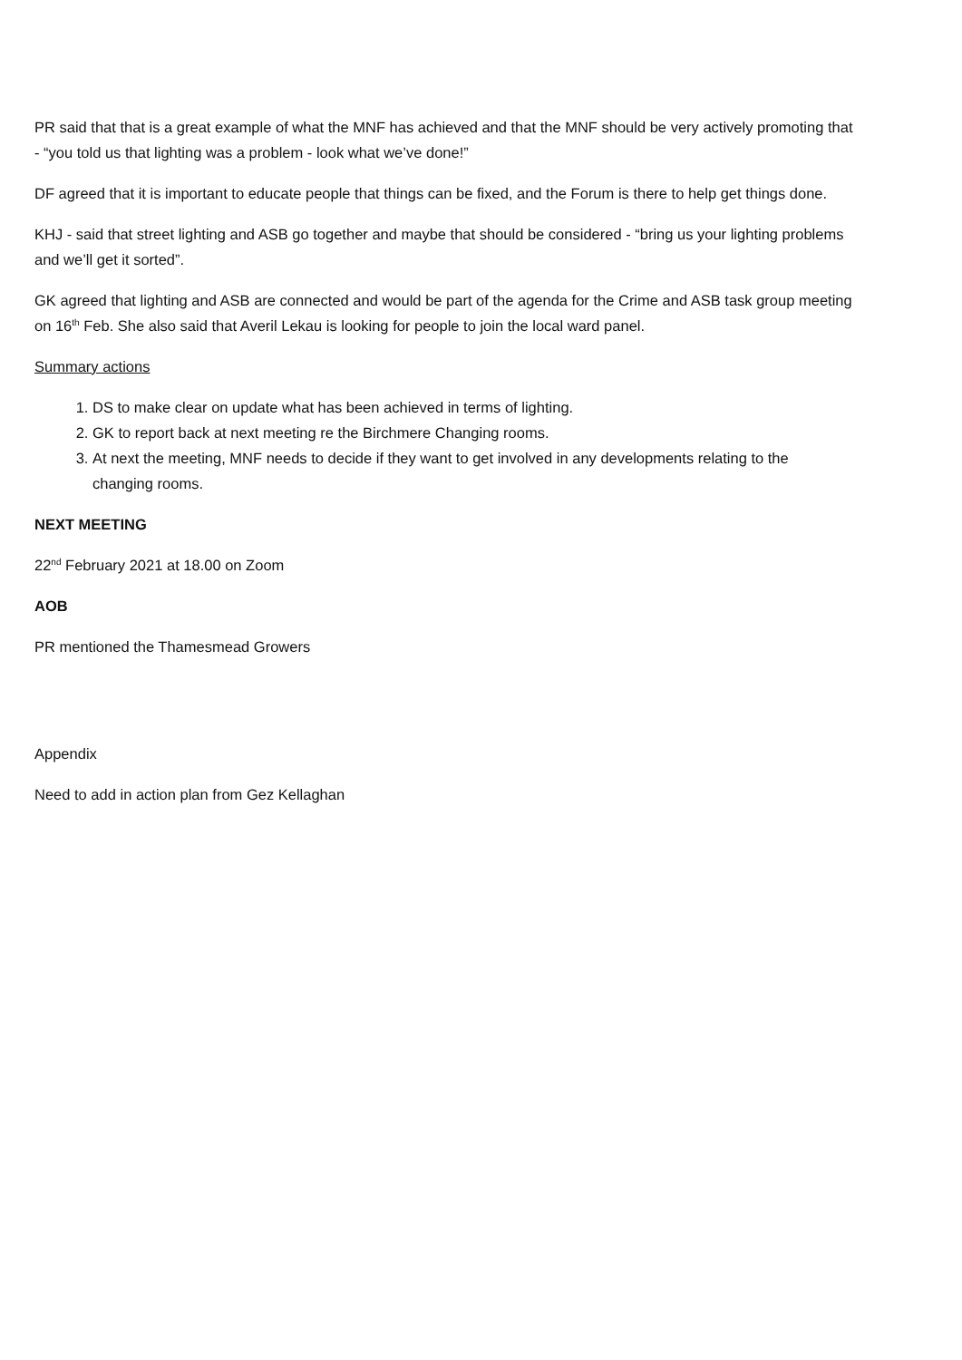PR said that that is a great example of what the MNF has achieved and that the MNF should be very actively promoting that - “you told us that lighting was a problem - look what we’ve done!”
DF agreed that it is important to educate people that things can be fixed, and the Forum is there to help get things done.
KHJ - said that street lighting and ASB go together and maybe that should be considered - “bring us your lighting problems and we’ll get it sorted”.
GK agreed that lighting and ASB are connected and would be part of the agenda for the Crime and ASB task group meeting on 16<sup>th</sup> Feb. She also said that Averil Lekau is looking for people to join the local ward panel.
Summary actions
1. DS to make clear on update what has been achieved in terms of lighting.
2. GK to report back at next meeting re the Birchmere Changing rooms.
3. At next the meeting, MNF needs to decide if they want to get involved in any developments relating to the changing rooms.
NEXT MEETING
22<sup>nd</sup> February 2021 at 18.00 on Zoom
AOB
PR mentioned the Thamesmead Growers
Appendix
Need to add in action plan from Gez Kellaghan